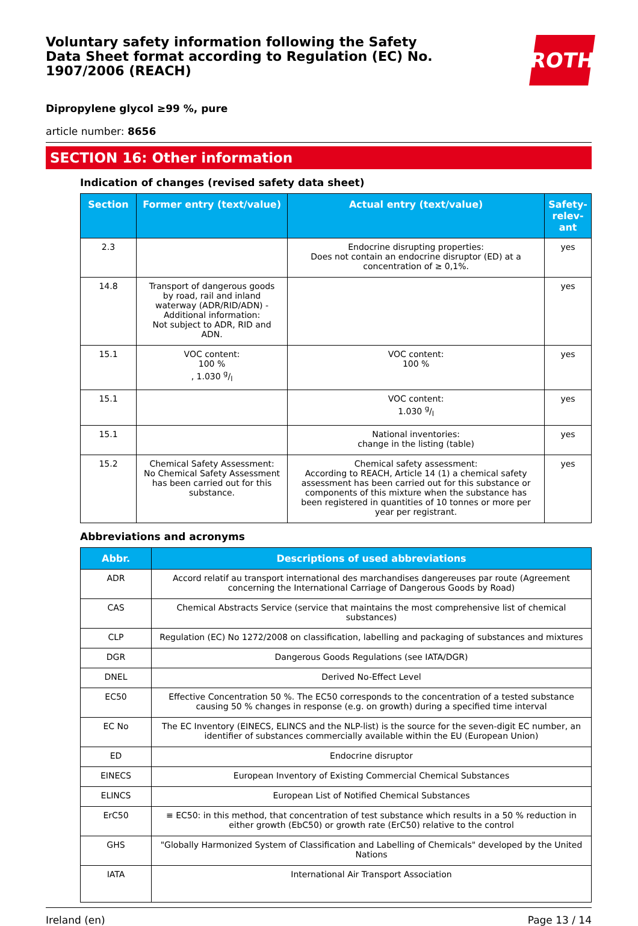Voluntary safety information following the Safety Data Sheet format according to Regulation (EC) No. 1907/2006 (REACH)
ROTH
Dipropylene glycol ≥99 %, pure
article number: 8656
SECTION 16: Other information
Indication of changes (revised safety data sheet)
| Section | Former entry (text/value) | Actual entry (text/value) | Safety-relev-ant |
| --- | --- | --- | --- |
| 2.3 | | Endocrine disrupting properties: Does not contain an endocrine disruptor (ED) at a concentration of ≥ 0,1%. | yes |
| 14.8 | Transport of dangerous goods by road, rail and inland waterway (ADR/RID/ADN) - Additional information: Not subject to ADR, RID and ADN. | | yes |
| 15.1 | VOC content: 100 % , 1.030 g/l | VOC content: 100 % | yes |
| 15.1 | | VOC content: 1.030 g/l | yes |
| 15.1 | | National inventories: change in the listing (table) | yes |
| 15.2 | Chemical Safety Assessment: No Chemical Safety Assessment has been carried out for this substance. | Chemical safety assessment: According to REACH, Article 14 (1) a chemical safety assessment has been carried out for this substance or components of this mixture when the substance has been registered in quantities of 10 tonnes or more per year per registrant. | yes |
Abbreviations and acronyms
| Abbr. | Descriptions of used abbreviations |
| --- | --- |
| ADR | Accord relatif au transport international des marchandises dangereuses par route (Agreement concerning the International Carriage of Dangerous Goods by Road) |
| CAS | Chemical Abstracts Service (service that maintains the most comprehensive list of chemical substances) |
| CLP | Regulation (EC) No 1272/2008 on classification, labelling and packaging of substances and mixtures |
| DGR | Dangerous Goods Regulations (see IATA/DGR) |
| DNEL | Derived No-Effect Level |
| EC50 | Effective Concentration 50 %. The EC50 corresponds to the concentration of a tested substance causing 50 % changes in response (e.g. on growth) during a specified time interval |
| EC No | The EC Inventory (EINECS, ELINCS and the NLP-list) is the source for the seven-digit EC number, an identifier of substances commercially available within the EU (European Union) |
| ED | Endocrine disruptor |
| EINECS | European Inventory of Existing Commercial Chemical Substances |
| ELINCS | European List of Notified Chemical Substances |
| ErC50 | ≡ EC50: in this method, that concentration of test substance which results in a 50 % reduction in either growth (EbC50) or growth rate (ErC50) relative to the control |
| GHS | "Globally Harmonized System of Classification and Labelling of Chemicals" developed by the United Nations |
| IATA | International Air Transport Association |
Ireland (en) Page 13 / 14